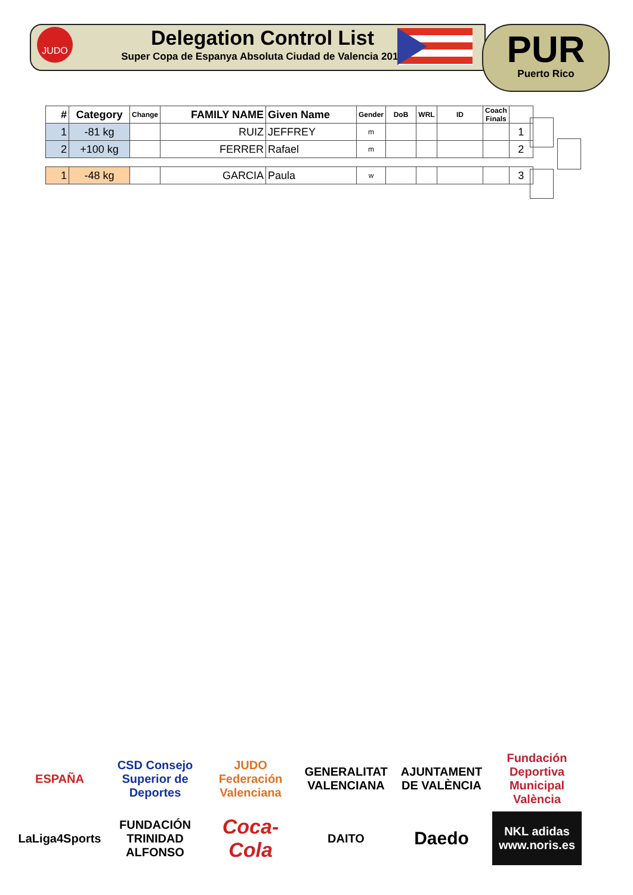JUDO
Delegation Control List
Super Copa de Espanya Absoluta Ciudad de Valencia 2018
PUR
Puerto Rico
| # | Category | Change | FAMILY NAME | Given Name | Gender | DoB | WRL | ID | Coach Finals | |
| --- | --- | --- | --- | --- | --- | --- | --- | --- | --- | --- |
| 1 | -81 kg | | RUIZ | JEFFREY | m | | | | | 1 |
| 2 | +100 kg | | FERRER | Rafael | m | | | | | 2 |
| 1 | -48 kg | | GARCIA | Paula | w | | | | | 3 |
ESPAÑA
CSD Consejo Superior de Deportes
JUDO Federación Valenciana
GENERALITAT VALENCIANA
AJUNTAMENT DE VALÈNCIA
Fundación Deportiva Municipal València
LaLiga4Sports
FUNDACIÓN TRINIDAD ALFONSO
Coca-Cola
DAITO
Daedo
NKL adidas www.noris.es